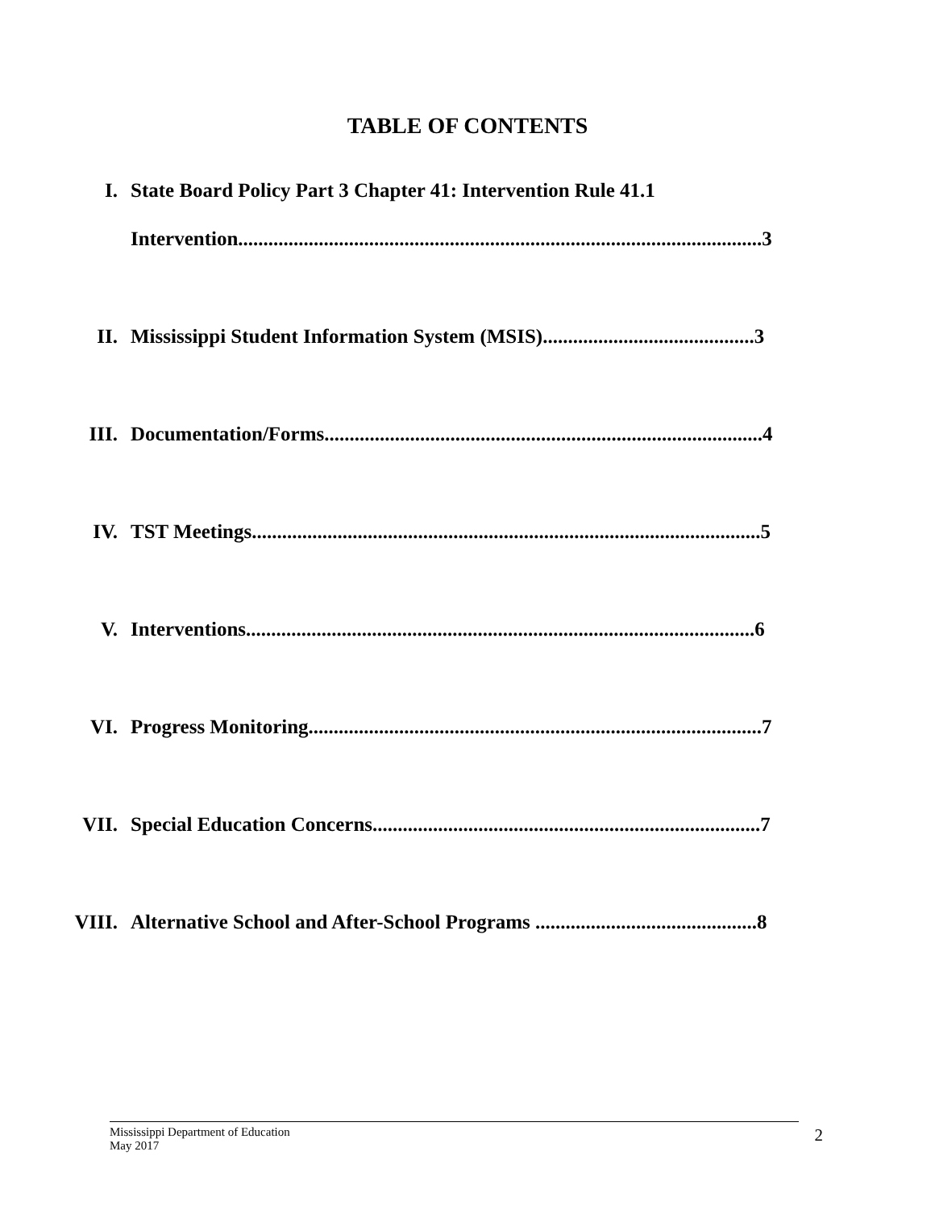TABLE OF CONTENTS
I. State Board Policy Part 3 Chapter 41: Intervention Rule 41.1
Intervention........................................................................................................3
II. Mississippi Student Information System (MSIS)..........................................3
III. Documentation/Forms.......................................................................................4
IV. TST Meetings.....................................................................................................5
V. Interventions.....................................................................................................6
VI. Progress Monitoring..........................................................................................7
VII. Special Education Concerns.............................................................................7
VIII. Alternative School and After-School Programs ............................................8
Mississippi Department of Education
May 2017
2